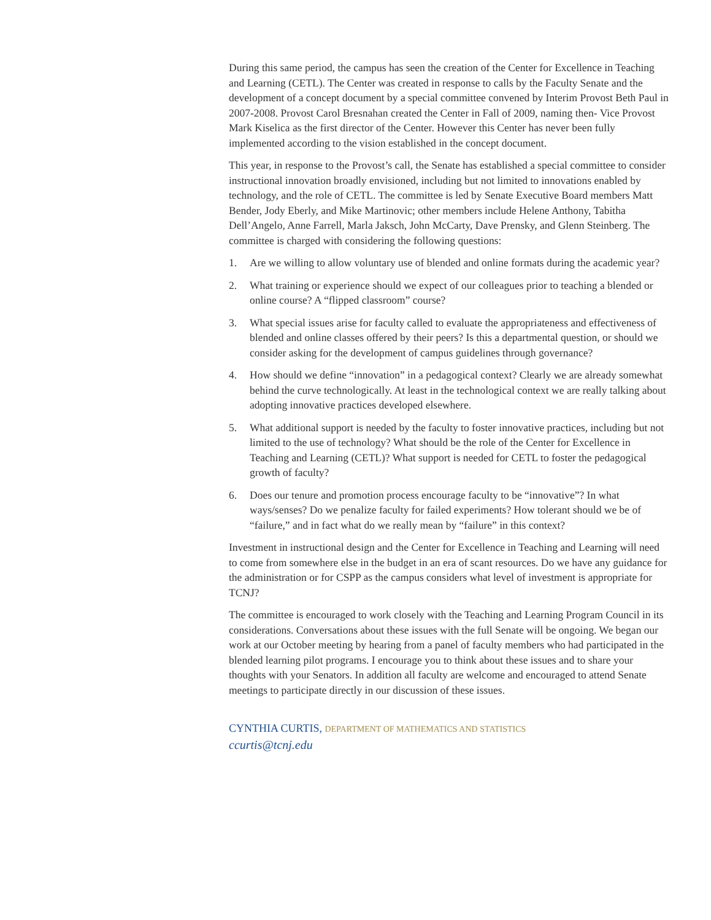During this same period, the campus has seen the creation of the Center for Excellence in Teaching and Learning (CETL). The Center was created in response to calls by the Faculty Senate and the development of a concept document by a special committee convened by Interim Provost Beth Paul in 2007-2008. Provost Carol Bresnahan created the Center in Fall of 2009, naming then- Vice Provost Mark Kiselica as the first director of the Center. However this Center has never been fully implemented according to the vision established in the concept document.
This year, in response to the Provost’s call, the Senate has established a special committee to consider instructional innovation broadly envisioned, including but not limited to innovations enabled by technology, and the role of CETL. The committee is led by Senate Executive Board members Matt Bender, Jody Eberly, and Mike Martinovic; other members include Helene Anthony, Tabitha Dell’Angelo, Anne Farrell, Marla Jaksch, John McCarty, Dave Prensky, and Glenn Steinberg. The committee is charged with considering the following questions:
1. Are we willing to allow voluntary use of blended and online formats during the academic year?
2. What training or experience should we expect of our colleagues prior to teaching a blended or online course? A “flipped classroom” course?
3. What special issues arise for faculty called to evaluate the appropriateness and effectiveness of blended and online classes offered by their peers? Is this a departmental question, or should we consider asking for the development of campus guidelines through governance?
4. How should we define “innovation” in a pedagogical context? Clearly we are already somewhat behind the curve technologically. At least in the technological context we are really talking about adopting innovative practices developed elsewhere.
5. What additional support is needed by the faculty to foster innovative practices, including but not limited to the use of technology? What should be the role of the Center for Excellence in Teaching and Learning (CETL)? What support is needed for CETL to foster the pedagogical growth of faculty?
6. Does our tenure and promotion process encourage faculty to be “innovative”? In what ways/senses? Do we penalize faculty for failed experiments? How tolerant should we be of “failure,” and in fact what do we really mean by “failure” in this context?
Investment in instructional design and the Center for Excellence in Teaching and Learning will need to come from somewhere else in the budget in an era of scant resources. Do we have any guidance for the administration or for CSPP as the campus considers what level of investment is appropriate for TCNJ?
The committee is encouraged to work closely with the Teaching and Learning Program Council in its considerations. Conversations about these issues with the full Senate will be ongoing. We began our work at our October meeting by hearing from a panel of faculty members who had participated in the blended learning pilot programs. I encourage you to think about these issues and to share your thoughts with your Senators. In addition all faculty are welcome and encouraged to attend Senate meetings to participate directly in our discussion of these issues.
CYNTHIA CURTIS, DEPARTMENT OF MATHEMATICS AND STATISTICS
ccurtis@tcnj.edu